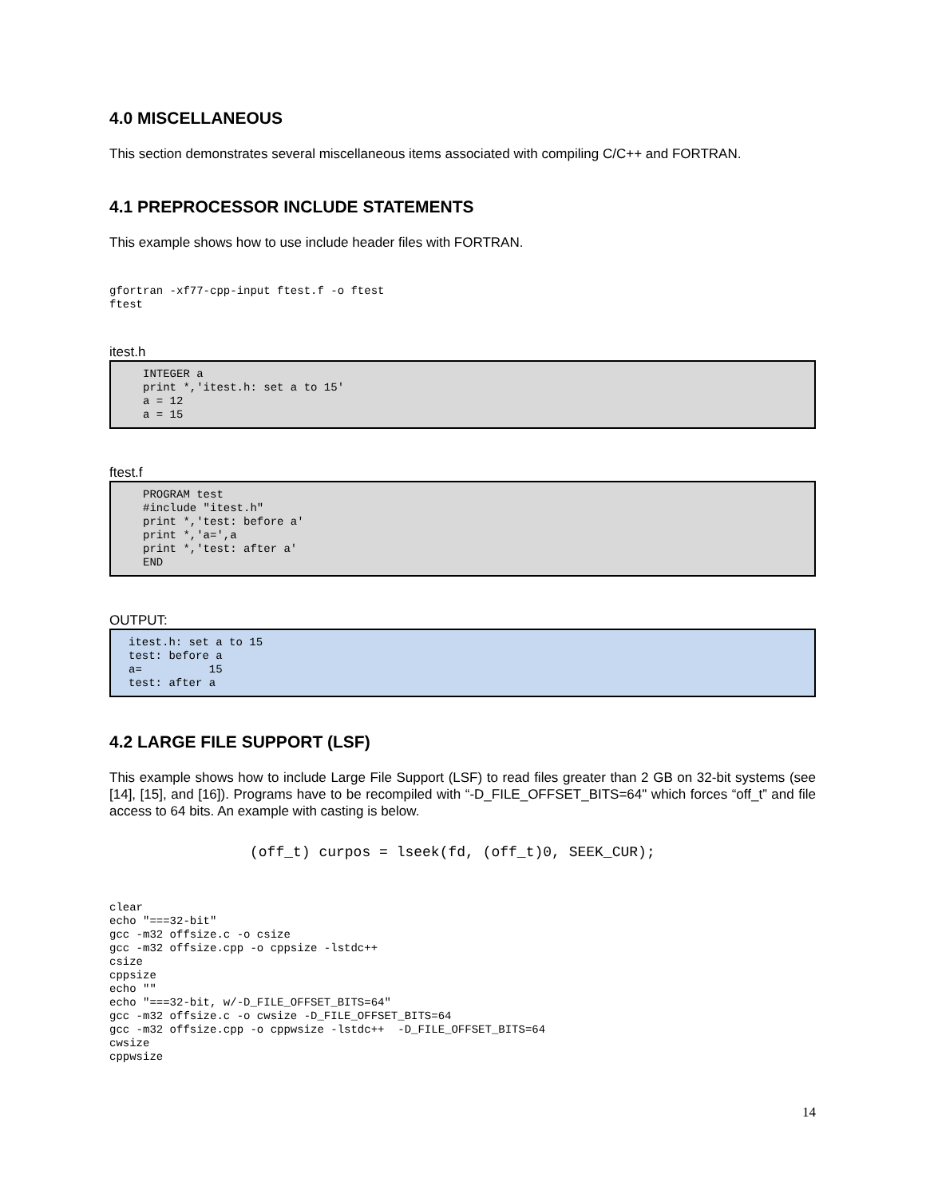4.0 MISCELLANEOUS
This section demonstrates several miscellaneous items associated with compiling C/C++ and FORTRAN.
4.1 PREPROCESSOR INCLUDE STATEMENTS
This example shows how to use include header files with FORTRAN.
gfortran -xf77-cpp-input ftest.f -o ftest
ftest
itest.h
INTEGER a
print *,'itest.h: set a to 15'
a = 12
a = 15
ftest.f
PROGRAM test
#include "itest.h"
print *,'test: before a'
print *,'a=',a
print *,'test: after a'
END
OUTPUT:
itest.h: set a to 15
test: before a
a=          15
test: after a
4.2 LARGE FILE SUPPORT (LSF)
This example shows how to include Large File Support (LSF) to read files greater than 2 GB on 32-bit systems (see [14], [15], and [16]). Programs have to be recompiled with “-D_FILE_OFFSET_BITS=64" which forces “off_t” and file access to 64 bits. An example with casting is below.
(off_t) curpos = lseek(fd, (off_t)0, SEEK_CUR);
clear
echo "===32-bit"
gcc -m32 offsize.c -o csize
gcc -m32 offsize.cpp -o cppsize -lstdc++
csize
cppsize
echo ""
echo "===32-bit, w/-D_FILE_OFFSET_BITS=64"
gcc -m32 offsize.c -o cwsize -D_FILE_OFFSET_BITS=64
gcc -m32 offsize.cpp -o cppwsize -lstdc++  -D_FILE_OFFSET_BITS=64
cwsize
cppwsize
14